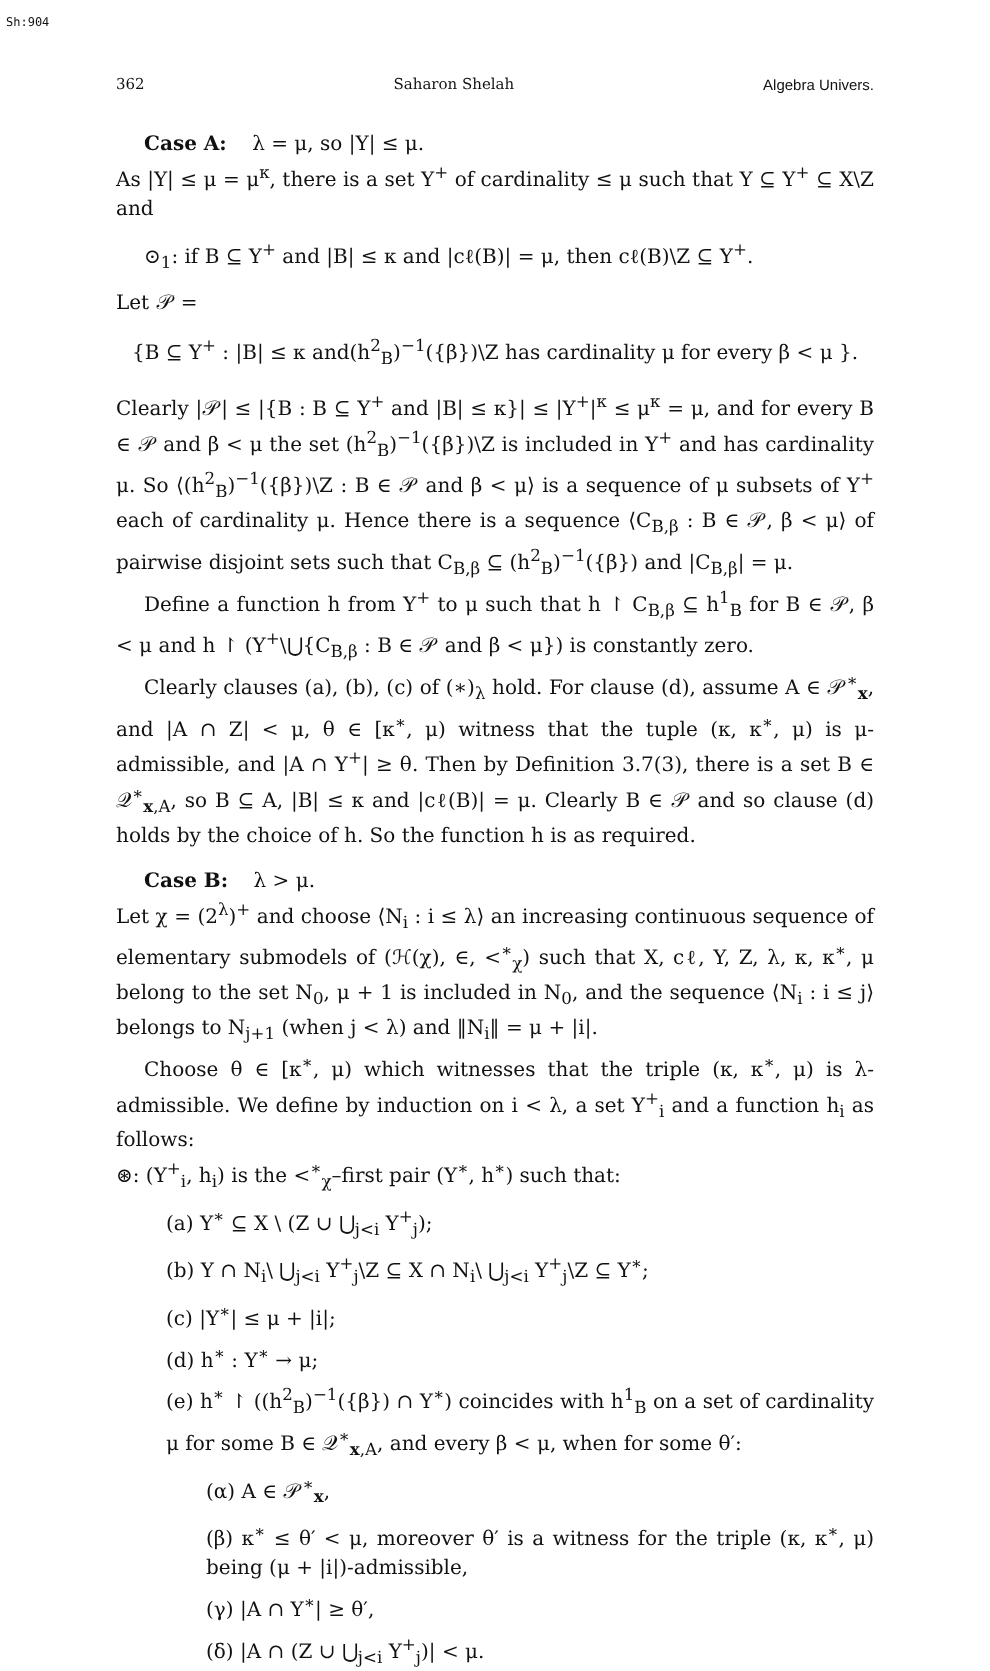Sh:904
362 Saharon Shelah Algebra Univers.
Case A: λ = μ, so |Y| ≤ μ.
As |Y| ≤ μ = μ<sup>κ</sup>, there is a set Y<sup>+</sup> of cardinality ≤ μ such that Y ⊆ Y<sup>+</sup> ⊆ X\Z and
⊙<sub>1</sub>: if B ⊆ Y<sup>+</sup> and |B| ≤ κ and |cℓ(B)| = μ, then cℓ(B)\Z ⊆ Y<sup>+</sup>.
Let 𝒫 =
{B ⊆ Y<sup>+</sup> : |B| ≤ κ and(h<sup>2</sup><sub>B</sub>)<sup>−1</sup>({β})\Z has cardinality μ for every β < μ }.
Clearly |𝒫| ≤ |{B : B ⊆ Y<sup>+</sup> and |B| ≤ κ}| ≤ |Y<sup>+</sup>|<sup>κ</sup> ≤ μ<sup>κ</sup> = μ, and for every B ∈ 𝒫 and β < μ the set (h<sup>2</sup><sub>B</sub>)<sup>−1</sup>({β})\Z is included in Y<sup>+</sup> and has cardinality μ. So ⟨(h<sup>2</sup><sub>B</sub>)<sup>−1</sup>({β})\Z : B ∈ 𝒫 and β < μ⟩ is a sequence of μ subsets of Y<sup>+</sup> each of cardinality μ. Hence there is a sequence ⟨C<sub>B,β</sub> : B ∈ 𝒫, β < μ⟩ of pairwise disjoint sets such that C<sub>B,β</sub> ⊆ (h<sup>2</sup><sub>B</sub>)<sup>−1</sup>({β}) and |C<sub>B,β</sub>| = μ.
Define a function h from Y<sup>+</sup> to μ such that h ↾ C<sub>B,β</sub> ⊆ h<sup>1</sup><sub>B</sub> for B ∈ 𝒫, β < μ and h ↾ (Y<sup>+</sup>\⋃{C<sub>B,β</sub> : B ∈ 𝒫 and β < μ}) is constantly zero.
Clearly clauses (a), (b), (c) of (∗)<sub>λ</sub> hold. For clause (d), assume A ∈ 𝒫<sup>∗</sup><sub>x</sub>, and |A ∩ Z| < μ, θ ∈ [κ<sup>∗</sup>, μ) witness that the tuple (κ, κ<sup>∗</sup>, μ) is μ-admissible, and |A ∩ Y<sup>+</sup>| ≥ θ. Then by Definition 3.7(3), there is a set B ∈ 𝒬<sup>∗</sup><sub>x,A</sub>, so B ⊆ A, |B| ≤ κ and |cℓ(B)| = μ. Clearly B ∈ 𝒫 and so clause (d) holds by the choice of h. So the function h is as required.
Case B: λ > μ.
Let χ = (2<sup>λ</sup>)<sup>+</sup> and choose ⟨N<sub>i</sub> : i ≤ λ⟩ an increasing continuous sequence of elementary submodels of (ℋ(χ), ∈, <<sup>∗</sup><sub>χ</sub>) such that X, cℓ, Y, Z, λ, κ, κ<sup>∗</sup>, μ belong to the set N<sub>0</sub>, μ + 1 is included in N<sub>0</sub>, and the sequence ⟨N<sub>i</sub> : i ≤ j⟩ belongs to N<sub>j+1</sub> (when j < λ) and ‖N<sub>i</sub>‖ = μ + |i|.
Choose θ ∈ [κ<sup>∗</sup>, μ) which witnesses that the triple (κ, κ<sup>∗</sup>, μ) is λ-admissible. We define by induction on i < λ, a set Y<sup>+</sup><sub>i</sub> and a function h<sub>i</sub> as follows:
⊛: (Y<sup>+</sup><sub>i</sub>, h<sub>i</sub>) is the <<sup>∗</sup><sub>χ</sub>–first pair (Y<sup>∗</sup>, h<sup>∗</sup>) such that:
(a) Y<sup>∗</sup> ⊆ X \ (Z ∪ ⋃<sub>j<i</sub> Y<sup>+</sup><sub>j</sub>);
(b) Y ∩ N<sub>i</sub>\ ⋃<sub>j<i</sub> Y<sup>+</sup><sub>j</sub>\Z ⊆ X ∩ N<sub>i</sub>\ ⋃<sub>j<i</sub> Y<sup>+</sup><sub>j</sub>\Z ⊆ Y<sup>∗</sup>;
(c) |Y<sup>∗</sup>| ≤ μ + |i|;
(d) h<sup>∗</sup> : Y<sup>∗</sup> → μ;
(e) h<sup>∗</sup> ↾ ((h<sup>2</sup><sub>B</sub>)<sup>−1</sup>({β}) ∩ Y<sup>∗</sup>) coincides with h<sup>1</sup><sub>B</sub> on a set of cardinality μ for some B ∈ 𝒬<sup>∗</sup><sub>x,A</sub>, and every β < μ, when for some θ′:
(α) A ∈ 𝒫<sup>∗</sup><sub>x</sub>,
(β) κ<sup>∗</sup> ≤ θ′ < μ, moreover θ′ is a witness for the triple (κ, κ<sup>∗</sup>, μ) being (μ + |i|)-admissible,
(γ) |A ∩ Y<sup>∗</sup>| ≥ θ′,
(δ) |A ∩ (Z ∪ ⋃<sub>j<i</sub> Y<sup>+</sup><sub>j</sub>)| < μ.